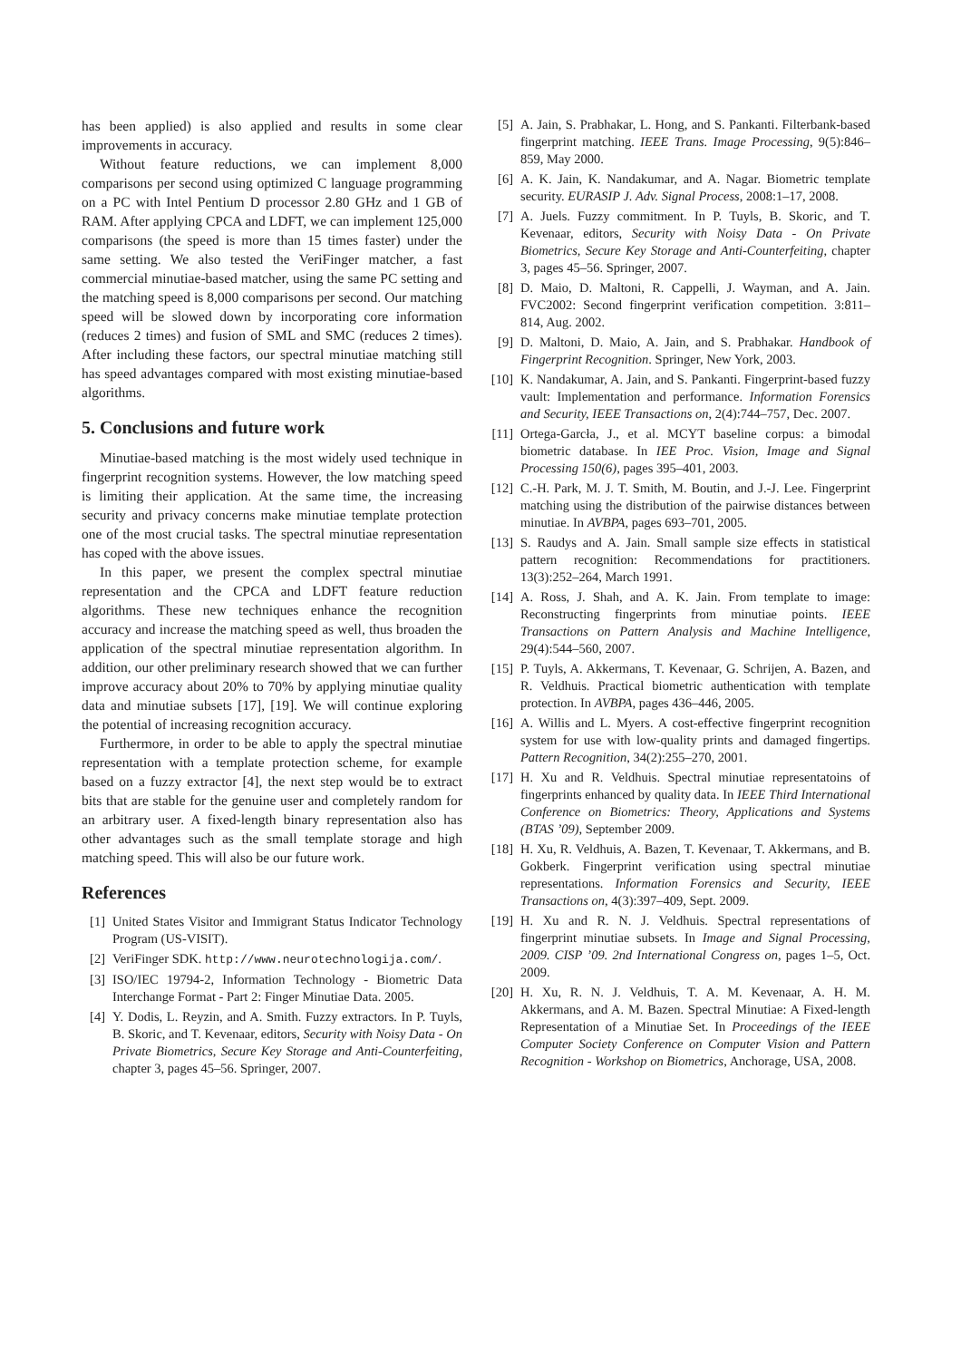has been applied) is also applied and results in some clear improvements in accuracy.
Without feature reductions, we can implement 8,000 comparisons per second using optimized C language programming on a PC with Intel Pentium D processor 2.80 GHz and 1 GB of RAM. After applying CPCA and LDFT, we can implement 125,000 comparisons (the speed is more than 15 times faster) under the same setting. We also tested the VeriFinger matcher, a fast commercial minutiae-based matcher, using the same PC setting and the matching speed is 8,000 comparisons per second. Our matching speed will be slowed down by incorporating core information (reduces 2 times) and fusion of SML and SMC (reduces 2 times). After including these factors, our spectral minutiae matching still has speed advantages compared with most existing minutiae-based algorithms.
5. Conclusions and future work
Minutiae-based matching is the most widely used technique in fingerprint recognition systems. However, the low matching speed is limiting their application. At the same time, the increasing security and privacy concerns make minutiae template protection one of the most crucial tasks. The spectral minutiae representation has coped with the above issues.
In this paper, we present the complex spectral minutiae representation and the CPCA and LDFT feature reduction algorithms. These new techniques enhance the recognition accuracy and increase the matching speed as well, thus broaden the application of the spectral minutiae representation algorithm. In addition, our other preliminary research showed that we can further improve accuracy about 20% to 70% by applying minutiae quality data and minutiae subsets [17], [19]. We will continue exploring the potential of increasing recognition accuracy.
Furthermore, in order to be able to apply the spectral minutiae representation with a template protection scheme, for example based on a fuzzy extractor [4], the next step would be to extract bits that are stable for the genuine user and completely random for an arbitrary user. A fixed-length binary representation also has other advantages such as the small template storage and high matching speed. This will also be our future work.
References
[1] United States Visitor and Immigrant Status Indicator Technology Program (US-VISIT).
[2] VeriFinger SDK. http://www.neurotechnologija.com/.
[3] ISO/IEC 19794-2, Information Technology - Biometric Data Interchange Format - Part 2: Finger Minutiae Data. 2005.
[4] Y. Dodis, L. Reyzin, and A. Smith. Fuzzy extractors. In P. Tuyls, B. Skoric, and T. Kevenaar, editors, Security with Noisy Data - On Private Biometrics, Secure Key Storage and Anti-Counterfeiting, chapter 3, pages 45–56. Springer, 2007.
[5] A. Jain, S. Prabhakar, L. Hong, and S. Pankanti. Filterbank-based fingerprint matching. IEEE Trans. Image Processing, 9(5):846–859, May 2000.
[6] A. K. Jain, K. Nandakumar, and A. Nagar. Biometric template security. EURASIP J. Adv. Signal Process, 2008:1–17, 2008.
[7] A. Juels. Fuzzy commitment. In P. Tuyls, B. Skoric, and T. Kevenaar, editors, Security with Noisy Data - On Private Biometrics, Secure Key Storage and Anti-Counterfeiting, chapter 3, pages 45–56. Springer, 2007.
[8] D. Maio, D. Maltoni, R. Cappelli, J. Wayman, and A. Jain. FVC2002: Second fingerprint verification competition. 3:811–814, Aug. 2002.
[9] D. Maltoni, D. Maio, A. Jain, and S. Prabhakar. Handbook of Fingerprint Recognition. Springer, New York, 2003.
[10] K. Nandakumar, A. Jain, and S. Pankanti. Fingerprint-based fuzzy vault: Implementation and performance. Information Forensics and Security, IEEE Transactions on, 2(4):744–757, Dec. 2007.
[11] Ortega-Garcła, J., et al. MCYT baseline corpus: a bimodal biometric database. In IEE Proc. Vision, Image and Signal Processing 150(6), pages 395–401, 2003.
[12] C.-H. Park, M. J. T. Smith, M. Boutin, and J.-J. Lee. Fingerprint matching using the distribution of the pairwise distances between minutiae. In AVBPA, pages 693–701, 2005.
[13] S. Raudys and A. Jain. Small sample size effects in statistical pattern recognition: Recommendations for practitioners. 13(3):252–264, March 1991.
[14] A. Ross, J. Shah, and A. K. Jain. From template to image: Reconstructing fingerprints from minutiae points. IEEE Transactions on Pattern Analysis and Machine Intelligence, 29(4):544–560, 2007.
[15] P. Tuyls, A. Akkermans, T. Kevenaar, G. Schrijen, A. Bazen, and R. Veldhuis. Practical biometric authentication with template protection. In AVBPA, pages 436–446, 2005.
[16] A. Willis and L. Myers. A cost-effective fingerprint recognition system for use with low-quality prints and damaged fingertips. Pattern Recognition, 34(2):255–270, 2001.
[17] H. Xu and R. Veldhuis. Spectral minutiae representatoins of fingerprints enhanced by quality data. In IEEE Third International Conference on Biometrics: Theory, Applications and Systems (BTAS ’09), September 2009.
[18] H. Xu, R. Veldhuis, A. Bazen, T. Kevenaar, T. Akkermans, and B. Gokberk. Fingerprint verification using spectral minutiae representations. Information Forensics and Security, IEEE Transactions on, 4(3):397–409, Sept. 2009.
[19] H. Xu and R. N. J. Veldhuis. Spectral representations of fingerprint minutiae subsets. In Image and Signal Processing, 2009. CISP ’09. 2nd International Congress on, pages 1–5, Oct. 2009.
[20] H. Xu, R. N. J. Veldhuis, T. A. M. Kevenaar, A. H. M. Akkermans, and A. M. Bazen. Spectral Minutiae: A Fixed-length Representation of a Minutiae Set. In Proceedings of the IEEE Computer Society Conference on Computer Vision and Pattern Recognition - Workshop on Biometrics, Anchorage, USA, 2008.